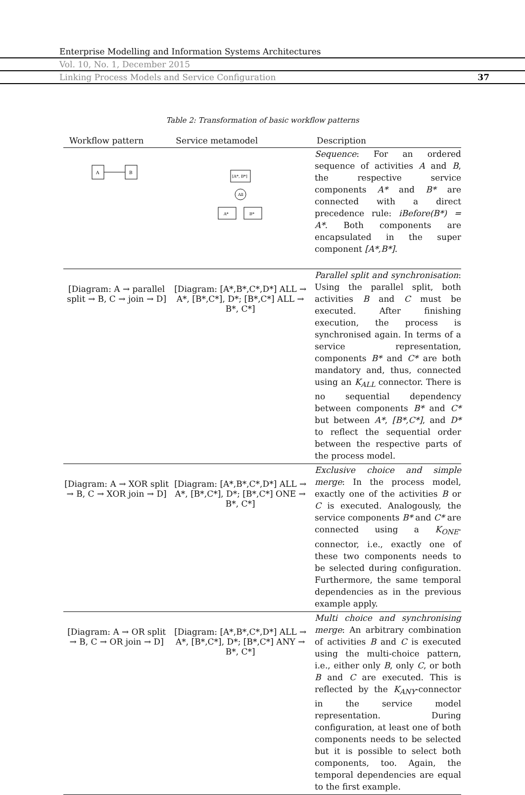Enterprise Modelling and Information Systems Architectures
Vol. 10, No. 1, December 2015
Linking Process Models and Service Configuration 37
Table 2: Transformation of basic workflow patterns
| Workflow pattern | Service metamodel | Description |
| --- | --- | --- |
| A B | [A*, B*] All A* B* | Sequence : For an ordered sequence of activities A and B , the respective service components A* and B* are connected with a direct precedence rule: iBefore(B*) = A* . Both components are encapsulated in the super component [A*,B*] . |
| [Diagram: A → parallel split → B, C → join → D] | [Diagram: [A*,B*,C*,D*] ALL → A*, [B*,C*], D*; [B*,C*] ALL → B*, C*] | Parallel split and synchronisation : Using the parallel split, both activities B and C must be executed. After finishing execution, the process is synchronised again. In terms of a service representation, components B* and C* are both mandatory and, thus, connected using an K<sub>ALL</sub> connector. There is no sequential dependency between components B* and C* but between A* , [B*,C*] , and D* to reflect the sequential order between the respective parts of the process model. |
| [Diagram: A → XOR split → B, C → XOR join → D] | [Diagram: [A*,B*,C*,D*] ALL → A*, [B*,C*], D*; [B*,C*] ONE → B*, C*] | Exclusive choice and simple merge : In the process model, exactly one of the activities B or C is executed. Analogously, the service components B* and C* are connected using a K<sub>ONE</sub> -connector, i.e., exactly one of these two components needs to be selected during configuration. Furthermore, the same temporal dependencies as in the previous example apply. |
| [Diagram: A → OR split → B, C → OR join → D] | [Diagram: [A*,B*,C*,D*] ALL → A*, [B*,C*], D*; [B*,C*] ANY → B*, C*] | Multi choice and synchronising merge : An arbitrary combination of activities B and C is executed using the multi-choice pattern, i.e., either only B , only C , or both B and C are executed. This is reflected by the K<sub>ANY</sub> -connector in the service model representation. During configuration, at least one of both components needs to be selected but it is possible to select both components, too. Again, the temporal dependencies are equal to the first example. |